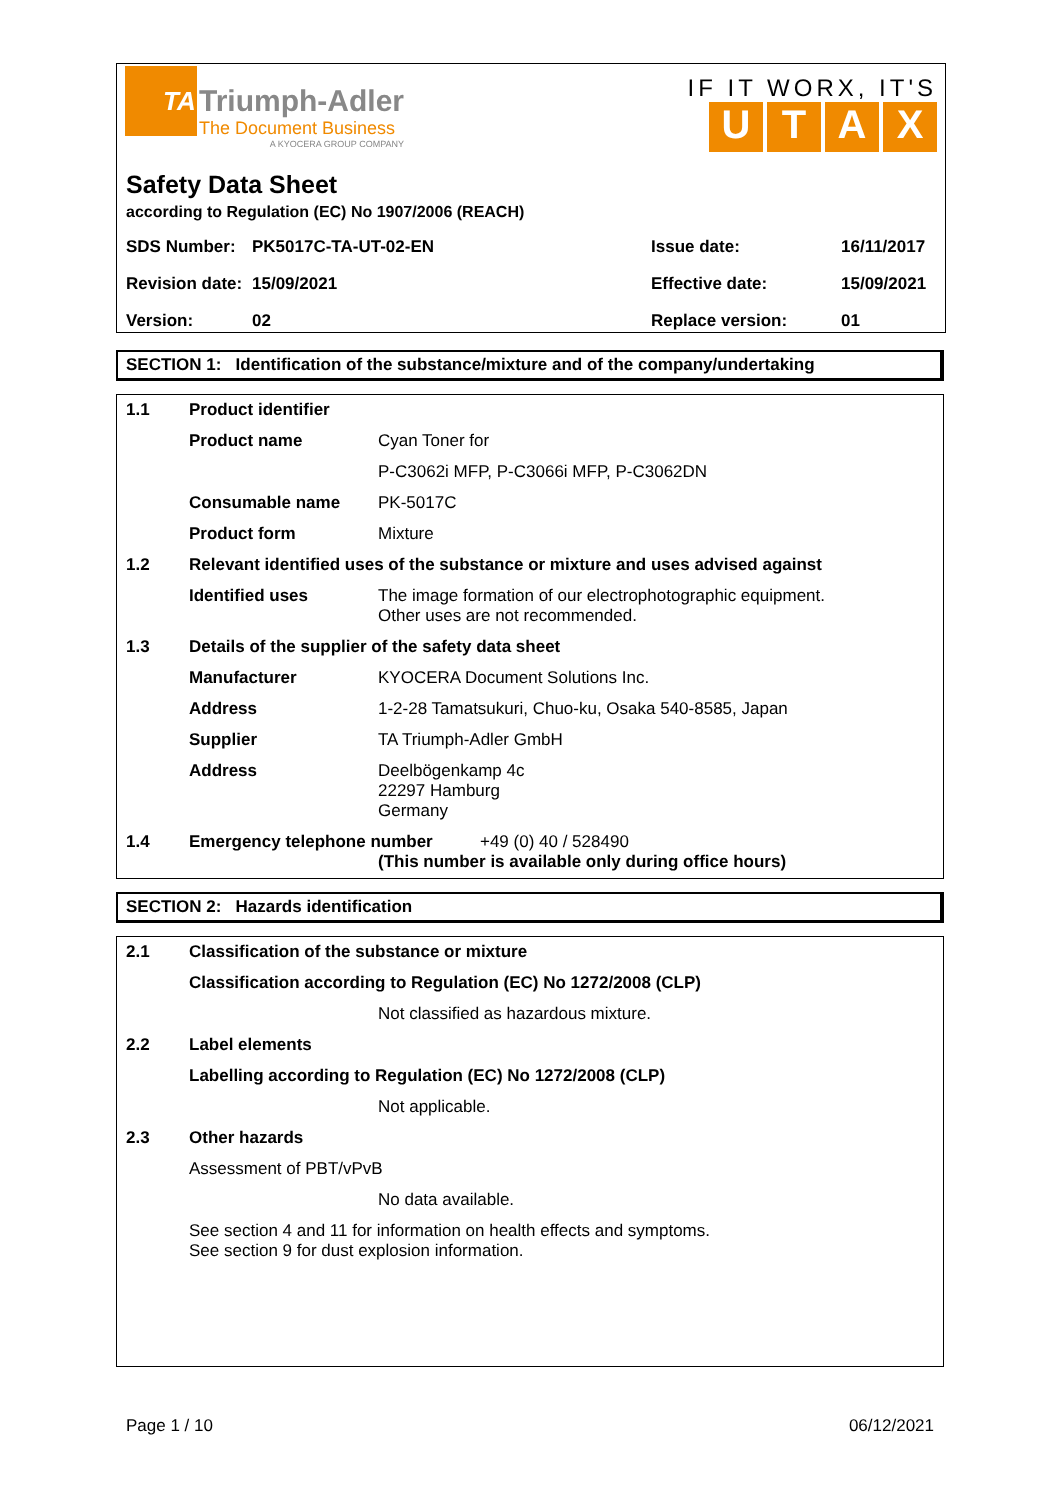TA
Triumph-Adler
The Document Business
A KYOCERA GROUP COMPANY
IF IT WORX, IT'S
UTAX
Safety Data Sheet
according to Regulation (EC) No 1907/2006 (REACH)
| SDS Number: | PK5017C-TA-UT-02-EN | Issue date: | 16/11/2017 |
| Revision date: | 15/09/2021 | Effective date: | 15/09/2021 |
| Version: | 02 | Replace version: | 01 |
SECTION 1: Identification of the substance/mixture and of the company/undertaking
| 1.1 | Product identifier | |
| | Product name | Cyan Toner for |
| | | P-C3062i MFP, P-C3066i MFP, P-C3062DN |
| | Consumable name | PK-5017C |
| | Product form | Mixture |
| 1.2 | Relevant identified uses of the substance or mixture and uses advised against | |
| | Identified uses | The image formation of our electrophotographic equipment. Other uses are not recommended. |
| 1.3 | Details of the supplier of the safety data sheet | |
| | Manufacturer | KYOCERA Document Solutions Inc. |
| | Address | 1-2-28 Tamatsukuri, Chuo-ku, Osaka 540-8585, Japan |
| | Supplier | TA Triumph-Adler GmbH |
| | Address | Deelbögenkamp 4c 22297 Hamburg Germany |
| 1.4 | Emergency telephone number +49 (0) 40 / 528490 (This number is available only during office hours) | |
SECTION 2: Hazards identification
| 2.1 | Classification of the substance or mixture | |
| | Classification according to Regulation (EC) No 1272/2008 (CLP) | |
| | | Not classified as hazardous mixture. |
| 2.2 | Label elements | |
| | Labelling according to Regulation (EC) No 1272/2008 (CLP) | |
| | | Not applicable. |
| 2.3 | Other hazards | |
| | Assessment of PBT/vPvB | |
| | | No data available. |
| | See section 4 and 11 for information on health effects and symptoms. See section 9 for dust explosion information. | |
Page 1 / 10 06/12/2021